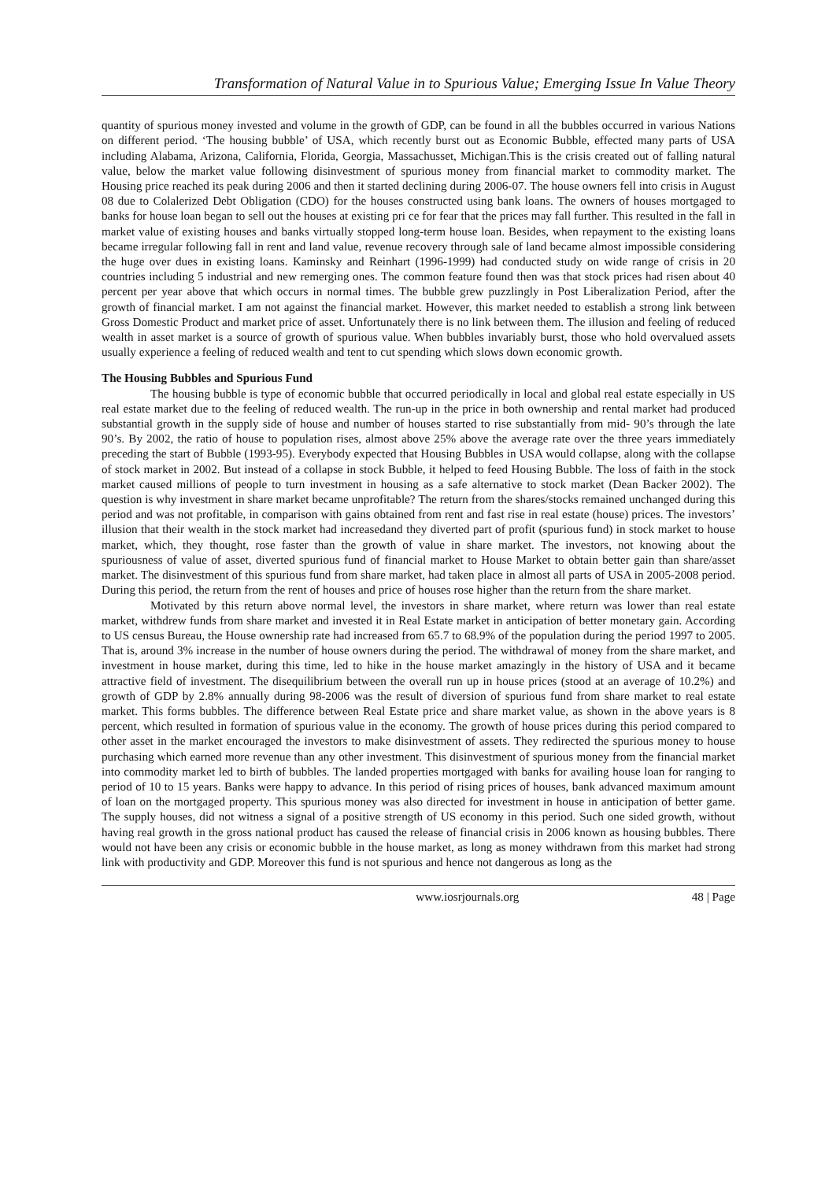Transformation of Natural Value in to Spurious Value; Emerging Issue In Value Theory
quantity of spurious money invested and volume in the growth of GDP, can be found in all the bubbles occurred in various Nations on different period. ‘The housing bubble’ of USA, which recently burst out as Economic Bubble, effected many parts of USA including Alabama, Arizona, California, Florida, Georgia, Massachusset, Michigan.This is the crisis created out of falling natural value, below the market value following disinvestment of spurious money from financial market to commodity market. The Housing price reached its peak during 2006 and then it started declining during 2006-07. The house owners fell into crisis in August 08 due to Colalerized Debt Obligation (CDO) for the houses constructed using bank loans. The owners of houses mortgaged to banks for house loan began to sell out the houses at existing pri ce for fear that the prices may fall further. This resulted in the fall in market value of existing houses and banks virtually stopped long-term house loan. Besides, when repayment to the existing loans became irregular following fall in rent and land value, revenue recovery through sale of land became almost impossible considering the huge over dues in existing loans. Kaminsky and Reinhart (1996-1999) had conducted study on wide range of crisis in 20 countries including 5 industrial and new remerging ones. The common feature found then was that stock prices had risen about 40 percent per year above that which occurs in normal times. The bubble grew puzzlingly in Post Liberalization Period, after the growth of financial market. I am not against the financial market. However, this market needed to establish a strong link between Gross Domestic Product and market price of asset. Unfortunately there is no link between them. The illusion and feeling of reduced wealth in asset market is a source of growth of spurious value. When bubbles invariably burst, those who hold overvalued assets usually experience a feeling of reduced wealth and tent to cut spending which slows down economic growth.
The Housing Bubbles and Spurious Fund
The housing bubble is type of economic bubble that occurred periodically in local and global real estate especially in US real estate market due to the feeling of reduced wealth. The run-up in the price in both ownership and rental market had produced substantial growth in the supply side of house and number of houses started to rise substantially from mid- 90’s through the late 90’s. By 2002, the ratio of house to population rises, almost above 25% above the average rate over the three years immediately preceding the start of Bubble (1993-95). Everybody expected that Housing Bubbles in USA would collapse, along with the collapse of stock market in 2002. But instead of a collapse in stock Bubble, it helped to feed Housing Bubble. The loss of faith in the stock market caused millions of people to turn investment in housing as a safe alternative to stock market (Dean Backer 2002). The question is why investment in share market became unprofitable? The return from the shares/stocks remained unchanged during this period and was not profitable, in comparison with gains obtained from rent and fast rise in real estate (house) prices. The investors’ illusion that their wealth in the stock market had increasedand they diverted part of profit (spurious fund) in stock market to house market, which, they thought, rose faster than the growth of value in share market. The investors, not knowing about the spuriousness of value of asset, diverted spurious fund of financial market to House Market to obtain better gain than share/asset market. The disinvestment of this spurious fund from share market, had taken place in almost all parts of USA in 2005-2008 period. During this period, the return from the rent of houses and price of houses rose higher than the return from the share market.
Motivated by this return above normal level, the investors in share market, where return was lower than real estate market, withdrew funds from share market and invested it in Real Estate market in anticipation of better monetary gain. According to US census Bureau, the House ownership rate had increased from 65.7 to 68.9% of the population during the period 1997 to 2005. That is, around 3% increase in the number of house owners during the period. The withdrawal of money from the share market, and investment in house market, during this time, led to hike in the house market amazingly in the history of USA and it became attractive field of investment. The disequilibrium between the overall run up in house prices (stood at an average of 10.2%) and growth of GDP by 2.8% annually during 98-2006 was the result of diversion of spurious fund from share market to real estate market. This forms bubbles. The difference between Real Estate price and share market value, as shown in the above years is 8 percent, which resulted in formation of spurious value in the economy. The growth of house prices during this period compared to other asset in the market encouraged the investors to make disinvestment of assets. They redirected the spurious money to house purchasing which earned more revenue than any other investment. This disinvestment of spurious money from the financial market into commodity market led to birth of bubbles. The landed properties mortgaged with banks for availing house loan for ranging to period of 10 to 15 years. Banks were happy to advance. In this period of rising prices of houses, bank advanced maximum amount of loan on the mortgaged property. This spurious money was also directed for investment in house in anticipation of better game. The supply houses, did not witness a signal of a positive strength of US economy in this period. Such one sided growth, without having real growth in the gross national product has caused the release of financial crisis in 2006 known as housing bubbles. There would not have been any crisis or economic bubble in the house market, as long as money withdrawn from this market had strong link with productivity and GDP. Moreover this fund is not spurious and hence not dangerous as long as the
www.iosrjournals.org 48 | Page